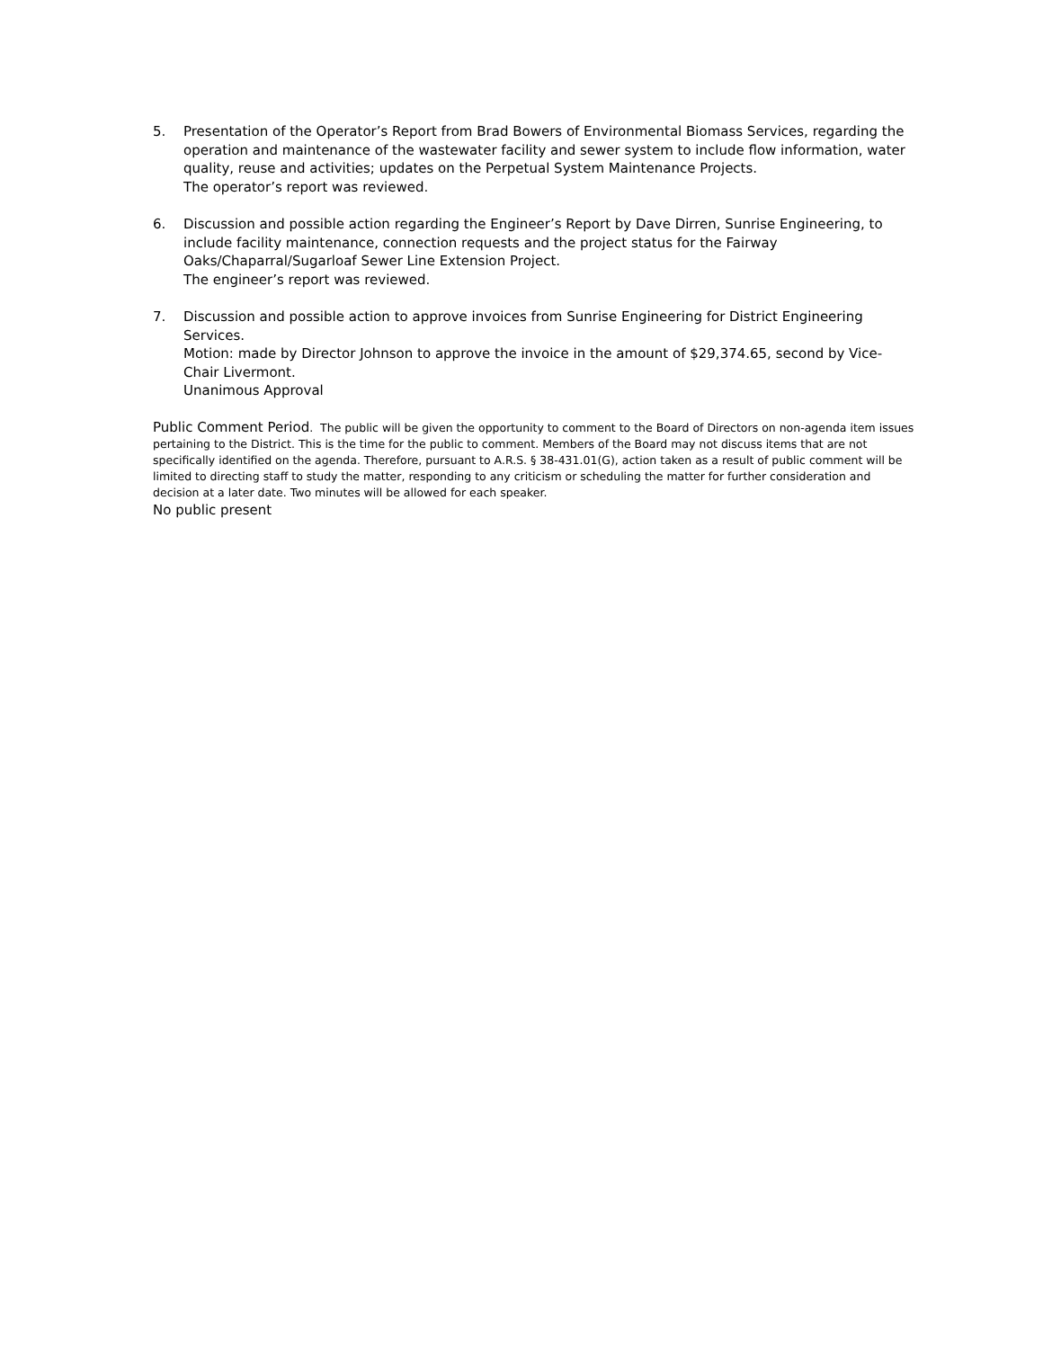5. Presentation of the Operator’s Report from Brad Bowers of Environmental Biomass Services, regarding the operation and maintenance of the wastewater facility and sewer system to include flow information, water quality, reuse and activities; updates on the Perpetual System Maintenance Projects.
The operator’s report was reviewed.
6. Discussion and possible action regarding the Engineer’s Report by Dave Dirren, Sunrise Engineering, to include facility maintenance, connection requests and the project status for the Fairway Oaks/Chaparral/Sugarloaf Sewer Line Extension Project.
The engineer’s report was reviewed.
7. Discussion and possible action to approve invoices from Sunrise Engineering for District Engineering Services.
Motion: made by Director Johnson to approve the invoice in the amount of $29,374.65, second by Vice-Chair Livermont.
Unanimous Approval
Public Comment Period. The public will be given the opportunity to comment to the Board of Directors on non-agenda item issues pertaining to the District. This is the time for the public to comment. Members of the Board may not discuss items that are not specifically identified on the agenda. Therefore, pursuant to A.R.S. § 38-431.01(G), action taken as a result of public comment will be limited to directing staff to study the matter, responding to any criticism or scheduling the matter for further consideration and decision at a later date. Two minutes will be allowed for each speaker.
No public present